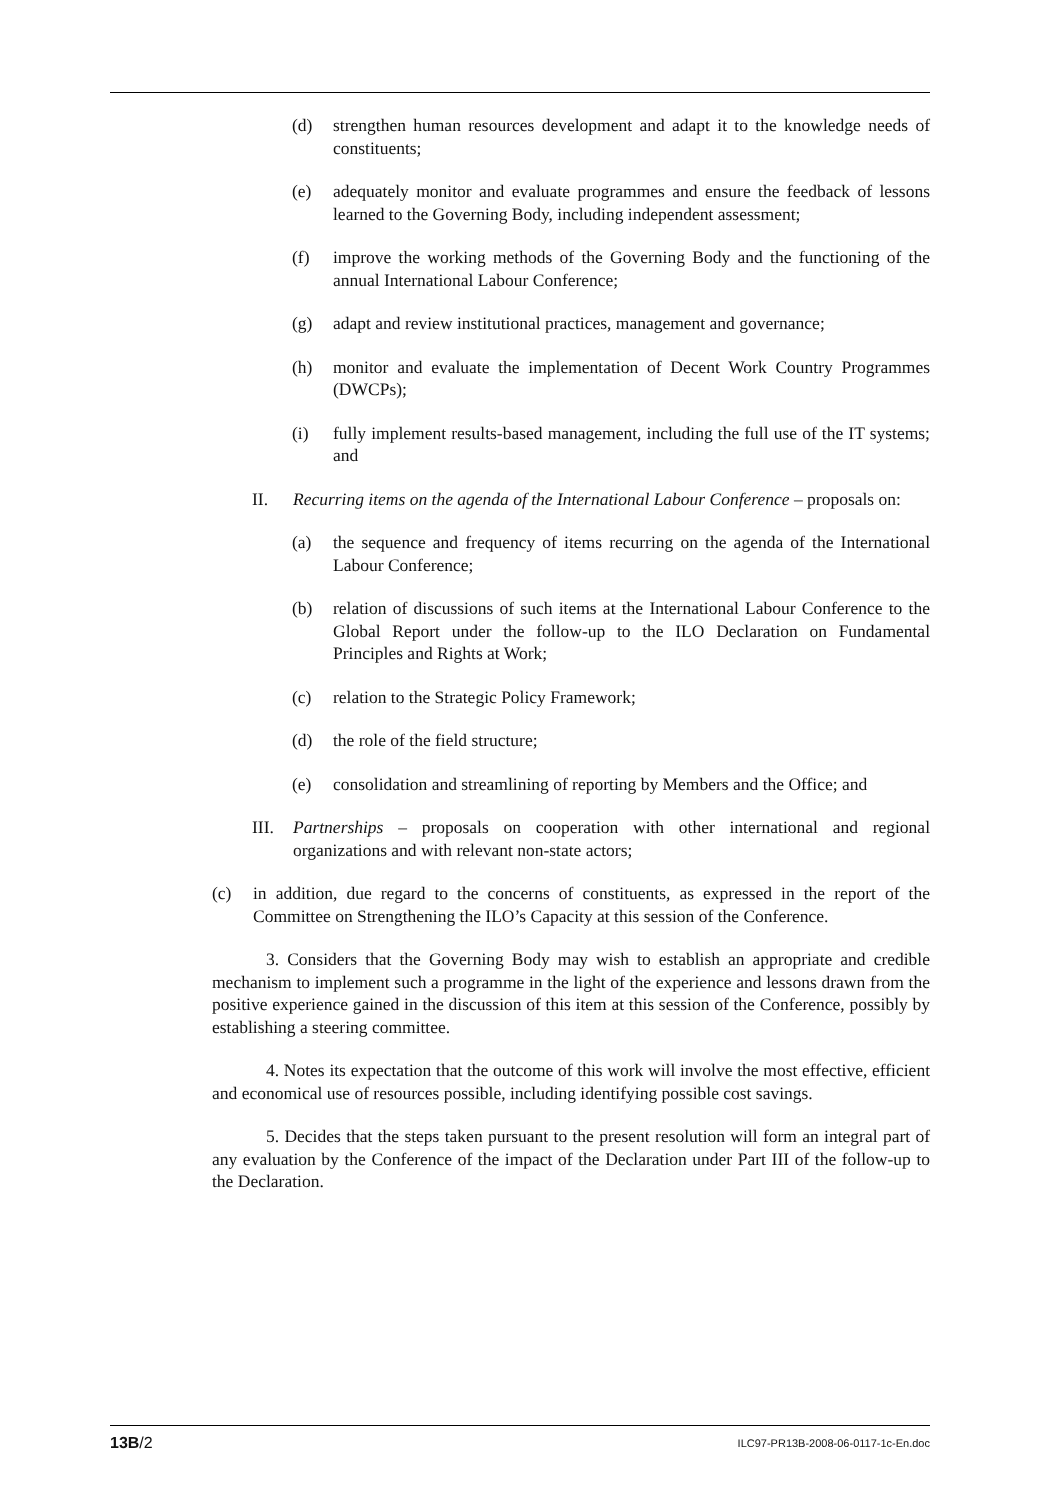(d) strengthen human resources development and adapt it to the knowledge needs of constituents;
(e) adequately monitor and evaluate programmes and ensure the feedback of lessons learned to the Governing Body, including independent assessment;
(f) improve the working methods of the Governing Body and the functioning of the annual International Labour Conference;
(g) adapt and review institutional practices, management and governance;
(h) monitor and evaluate the implementation of Decent Work Country Programmes (DWCPs);
(i) fully implement results-based management, including the full use of the IT systems; and
II. Recurring items on the agenda of the International Labour Conference – proposals on:
(a) the sequence and frequency of items recurring on the agenda of the International Labour Conference;
(b) relation of discussions of such items at the International Labour Conference to the Global Report under the follow-up to the ILO Declaration on Fundamental Principles and Rights at Work;
(c) relation to the Strategic Policy Framework;
(d) the role of the field structure;
(e) consolidation and streamlining of reporting by Members and the Office; and
III. Partnerships – proposals on cooperation with other international and regional organizations and with relevant non-state actors;
(c) in addition, due regard to the concerns of constituents, as expressed in the report of the Committee on Strengthening the ILO’s Capacity at this session of the Conference.
3. Considers that the Governing Body may wish to establish an appropriate and credible mechanism to implement such a programme in the light of the experience and lessons drawn from the positive experience gained in the discussion of this item at this session of the Conference, possibly by establishing a steering committee.
4. Notes its expectation that the outcome of this work will involve the most effective, efficient and economical use of resources possible, including identifying possible cost savings.
5. Decides that the steps taken pursuant to the present resolution will form an integral part of any evaluation by the Conference of the impact of the Declaration under Part III of the follow-up to the Declaration.
13B/2 ILC97-PR13B-2008-06-0117-1c-En.doc